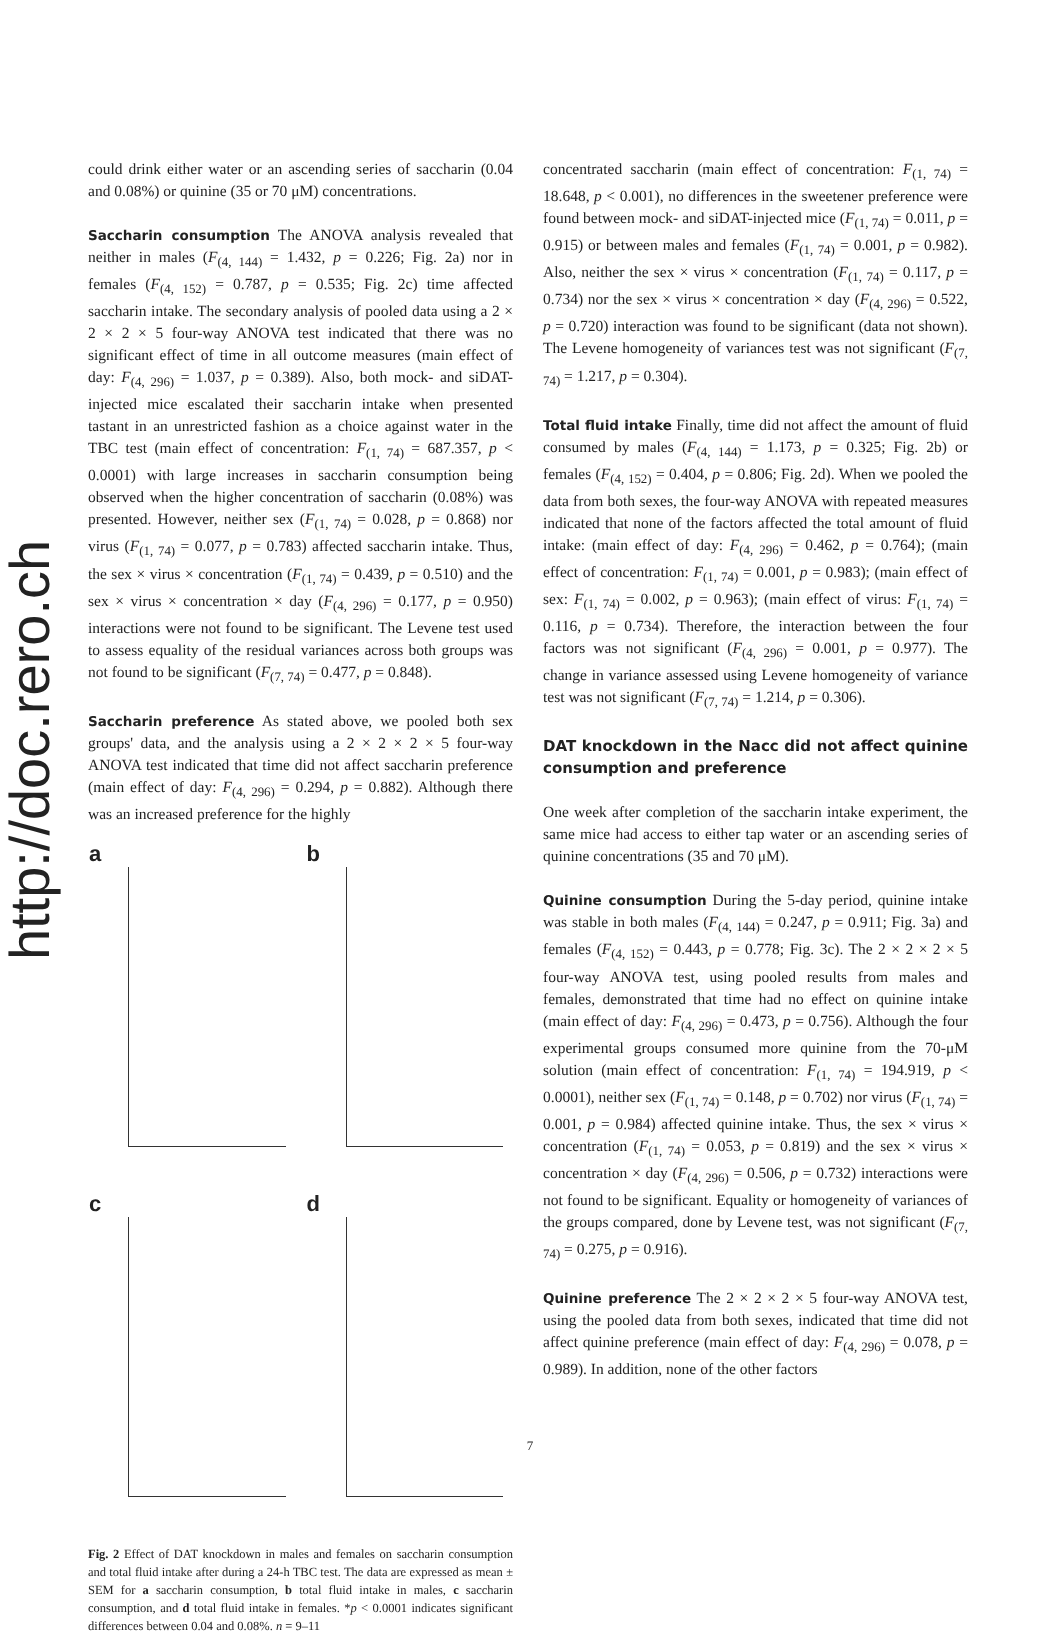http://doc.rero.ch
could drink either water or an ascending series of saccharin (0.04 and 0.08%) or quinine (35 or 70 μM) concentrations.
Saccharin consumption The ANOVA analysis revealed that neither in males (F<sub>(4, 144)</sub> = 1.432, p = 0.226; Fig. 2a) nor in females (F<sub>(4, 152)</sub> = 0.787, p = 0.535; Fig. 2c) time affected saccharin intake. The secondary analysis of pooled data using a 2 × 2 × 2 × 5 four-way ANOVA test indicated that there was no significant effect of time in all outcome measures (main effect of day: F<sub>(4, 296)</sub> = 1.037, p = 0.389). Also, both mock- and siDAT-injected mice escalated their saccharin intake when presented tastant in an unrestricted fashion as a choice against water in the TBC test (main effect of concentration: F<sub>(1, 74)</sub> = 687.357, p < 0.0001) with large increases in saccharin consumption being observed when the higher concentration of saccharin (0.08%) was presented. However, neither sex (F<sub>(1, 74)</sub> = 0.028, p = 0.868) nor virus (F<sub>(1, 74)</sub> = 0.077, p = 0.783) affected saccharin intake. Thus, the sex × virus × concentration (F<sub>(1, 74)</sub> = 0.439, p = 0.510) and the sex × virus × concentration × day (F<sub>(4, 296)</sub> = 0.177, p = 0.950) interactions were not found to be significant. The Levene test used to assess equality of the residual variances across both groups was not found to be significant (F<sub>(7, 74)</sub> = 0.477, p = 0.848).
Saccharin preference As stated above, we pooled both sex groups' data, and the analysis using a 2 × 2 × 2 × 5 four-way ANOVA test indicated that time did not affect saccharin preference (main effect of day: F<sub>(4, 296)</sub> = 0.294, p = 0.882). Although there was an increased preference for the highly
a
b
c
d
Fig. 2 Effect of DAT knockdown in males and females on saccharin consumption and total fluid intake after during a 24-h TBC test. The data are expressed as mean ± SEM for a saccharin consumption, b total fluid intake in males, c saccharin consumption, and d total fluid intake in females. *p < 0.0001 indicates significant differences between 0.04 and 0.08%. n = 9–11
concentrated saccharin (main effect of concentration: F<sub>(1, 74)</sub> = 18.648, p < 0.001), no differences in the sweetener preference were found between mock- and siDAT-injected mice (F<sub>(1, 74)</sub> = 0.011, p = 0.915) or between males and females (F<sub>(1, 74)</sub> = 0.001, p = 0.982). Also, neither the sex × virus × concentration (F<sub>(1, 74)</sub> = 0.117, p = 0.734) nor the sex × virus × concentration × day (F<sub>(4, 296)</sub> = 0.522, p = 0.720) interaction was found to be significant (data not shown). The Levene homogeneity of variances test was not significant (F<sub>(7, 74)</sub> = 1.217, p = 0.304).
Total fluid intake Finally, time did not affect the amount of fluid consumed by males (F<sub>(4, 144)</sub> = 1.173, p = 0.325; Fig. 2b) or females (F<sub>(4, 152)</sub> = 0.404, p = 0.806; Fig. 2d). When we pooled the data from both sexes, the four-way ANOVA with repeated measures indicated that none of the factors affected the total amount of fluid intake: (main effect of day: F<sub>(4, 296)</sub> = 0.462, p = 0.764); (main effect of concentration: F<sub>(1, 74)</sub> = 0.001, p = 0.983); (main effect of sex: F<sub>(1, 74)</sub> = 0.002, p = 0.963); (main effect of virus: F<sub>(1, 74)</sub> = 0.116, p = 0.734). Therefore, the interaction between the four factors was not significant (F<sub>(4, 296)</sub> = 0.001, p = 0.977). The change in variance assessed using Levene homogeneity of variance test was not significant (F<sub>(7, 74)</sub> = 1.214, p = 0.306).
DAT knockdown in the Nacc did not affect quinine consumption and preference
One week after completion of the saccharin intake experiment, the same mice had access to either tap water or an ascending series of quinine concentrations (35 and 70 μM).
Quinine consumption During the 5-day period, quinine intake was stable in both males (F<sub>(4, 144)</sub> = 0.247, p = 0.911; Fig. 3a) and females (F<sub>(4, 152)</sub> = 0.443, p = 0.778; Fig. 3c). The 2 × 2 × 2 × 5 four-way ANOVA test, using pooled results from males and females, demonstrated that time had no effect on quinine intake (main effect of day: F<sub>(4, 296)</sub> = 0.473, p = 0.756). Although the four experimental groups consumed more quinine from the 70-μM solution (main effect of concentration: F<sub>(1, 74)</sub> = 194.919, p < 0.0001), neither sex (F<sub>(1, 74)</sub> = 0.148, p = 0.702) nor virus (F<sub>(1, 74)</sub> = 0.001, p = 0.984) affected quinine intake. Thus, the sex × virus × concentration (F<sub>(1, 74)</sub> = 0.053, p = 0.819) and the sex × virus × concentration × day (F<sub>(4, 296)</sub> = 0.506, p = 0.732) interactions were not found to be significant. Equality or homogeneity of variances of the groups compared, done by Levene test, was not significant (F<sub>(7, 74)</sub> = 0.275, p = 0.916).
Quinine preference The 2 × 2 × 2 × 5 four-way ANOVA test, using the pooled data from both sexes, indicated that time did not affect quinine preference (main effect of day: F<sub>(4, 296)</sub> = 0.078, p = 0.989). In addition, none of the other factors
7